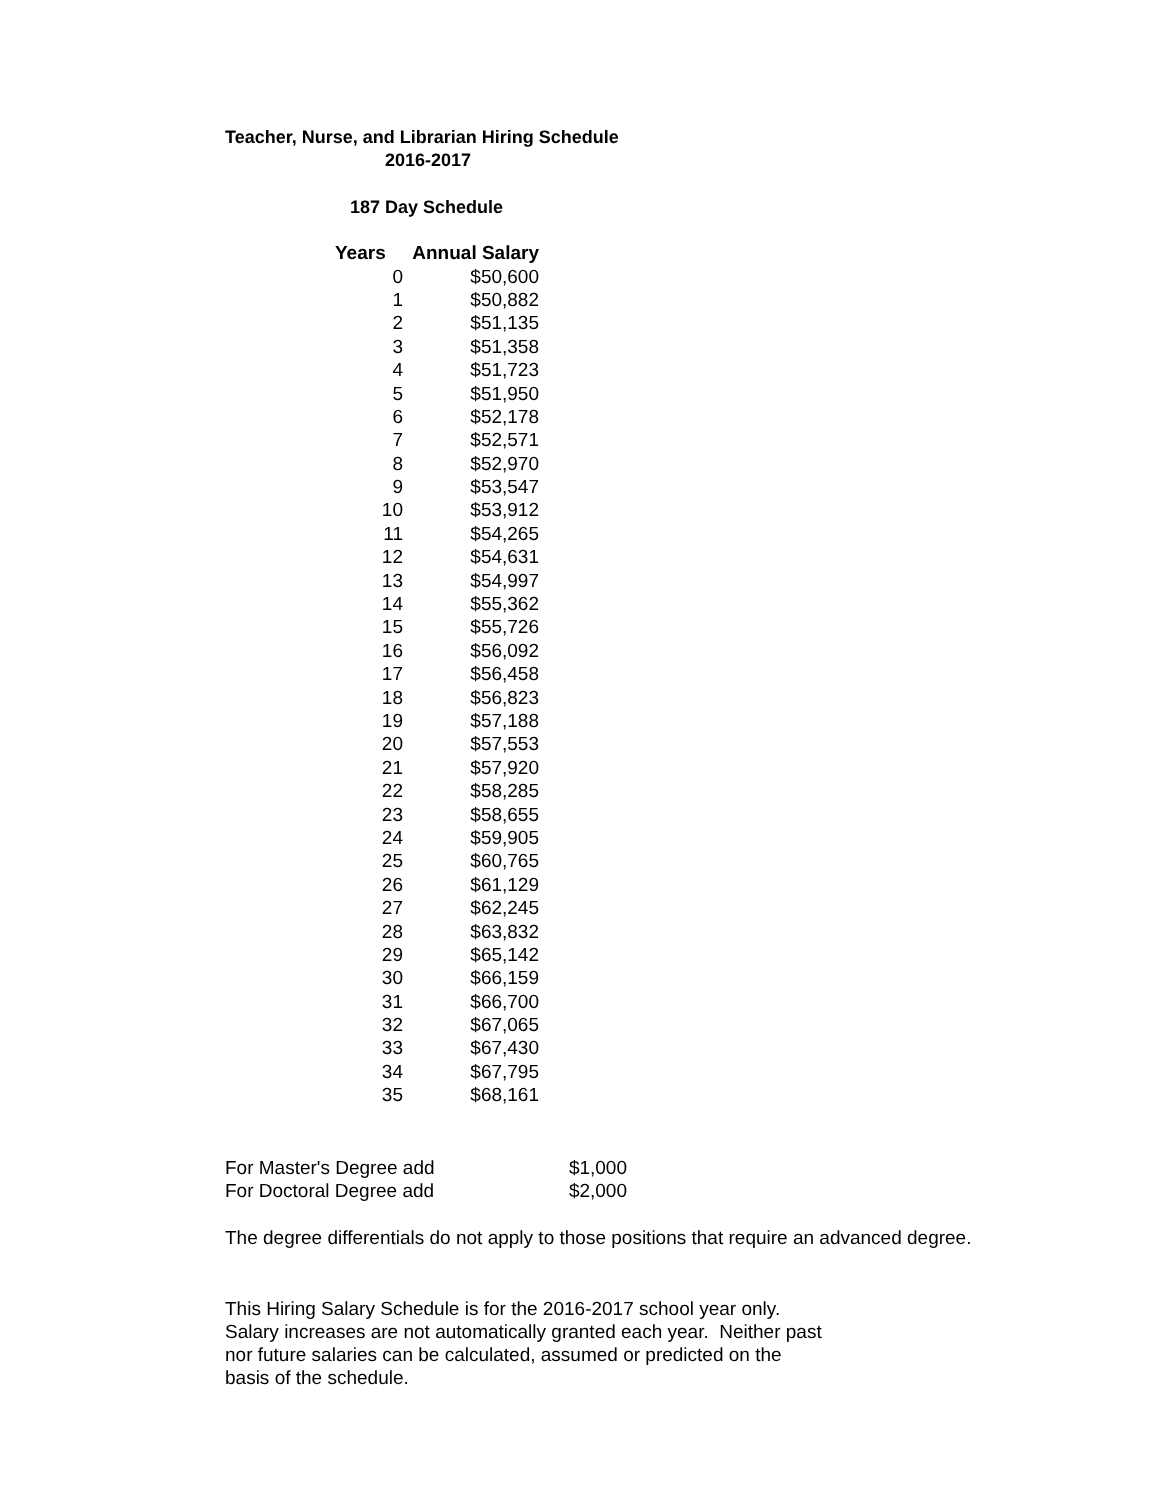Teacher, Nurse, and Librarian Hiring Schedule
2016-2017
187 Day Schedule
| Years | Annual Salary |
| --- | --- |
| 0 | $50,600 |
| 1 | $50,882 |
| 2 | $51,135 |
| 3 | $51,358 |
| 4 | $51,723 |
| 5 | $51,950 |
| 6 | $52,178 |
| 7 | $52,571 |
| 8 | $52,970 |
| 9 | $53,547 |
| 10 | $53,912 |
| 11 | $54,265 |
| 12 | $54,631 |
| 13 | $54,997 |
| 14 | $55,362 |
| 15 | $55,726 |
| 16 | $56,092 |
| 17 | $56,458 |
| 18 | $56,823 |
| 19 | $57,188 |
| 20 | $57,553 |
| 21 | $57,920 |
| 22 | $58,285 |
| 23 | $58,655 |
| 24 | $59,905 |
| 25 | $60,765 |
| 26 | $61,129 |
| 27 | $62,245 |
| 28 | $63,832 |
| 29 | $65,142 |
| 30 | $66,159 |
| 31 | $66,700 |
| 32 | $67,065 |
| 33 | $67,430 |
| 34 | $67,795 |
| 35 | $68,161 |
| For Master's Degree add | $1,000 |
| For Doctoral Degree add | $2,000 |
The degree differentials do not apply to those positions that require an advanced degree.
This Hiring Salary Schedule is for the 2016-2017 school year only.
Salary increases are not automatically granted each year. Neither past
nor future salaries can be calculated, assumed or predicted on the
basis of the schedule.